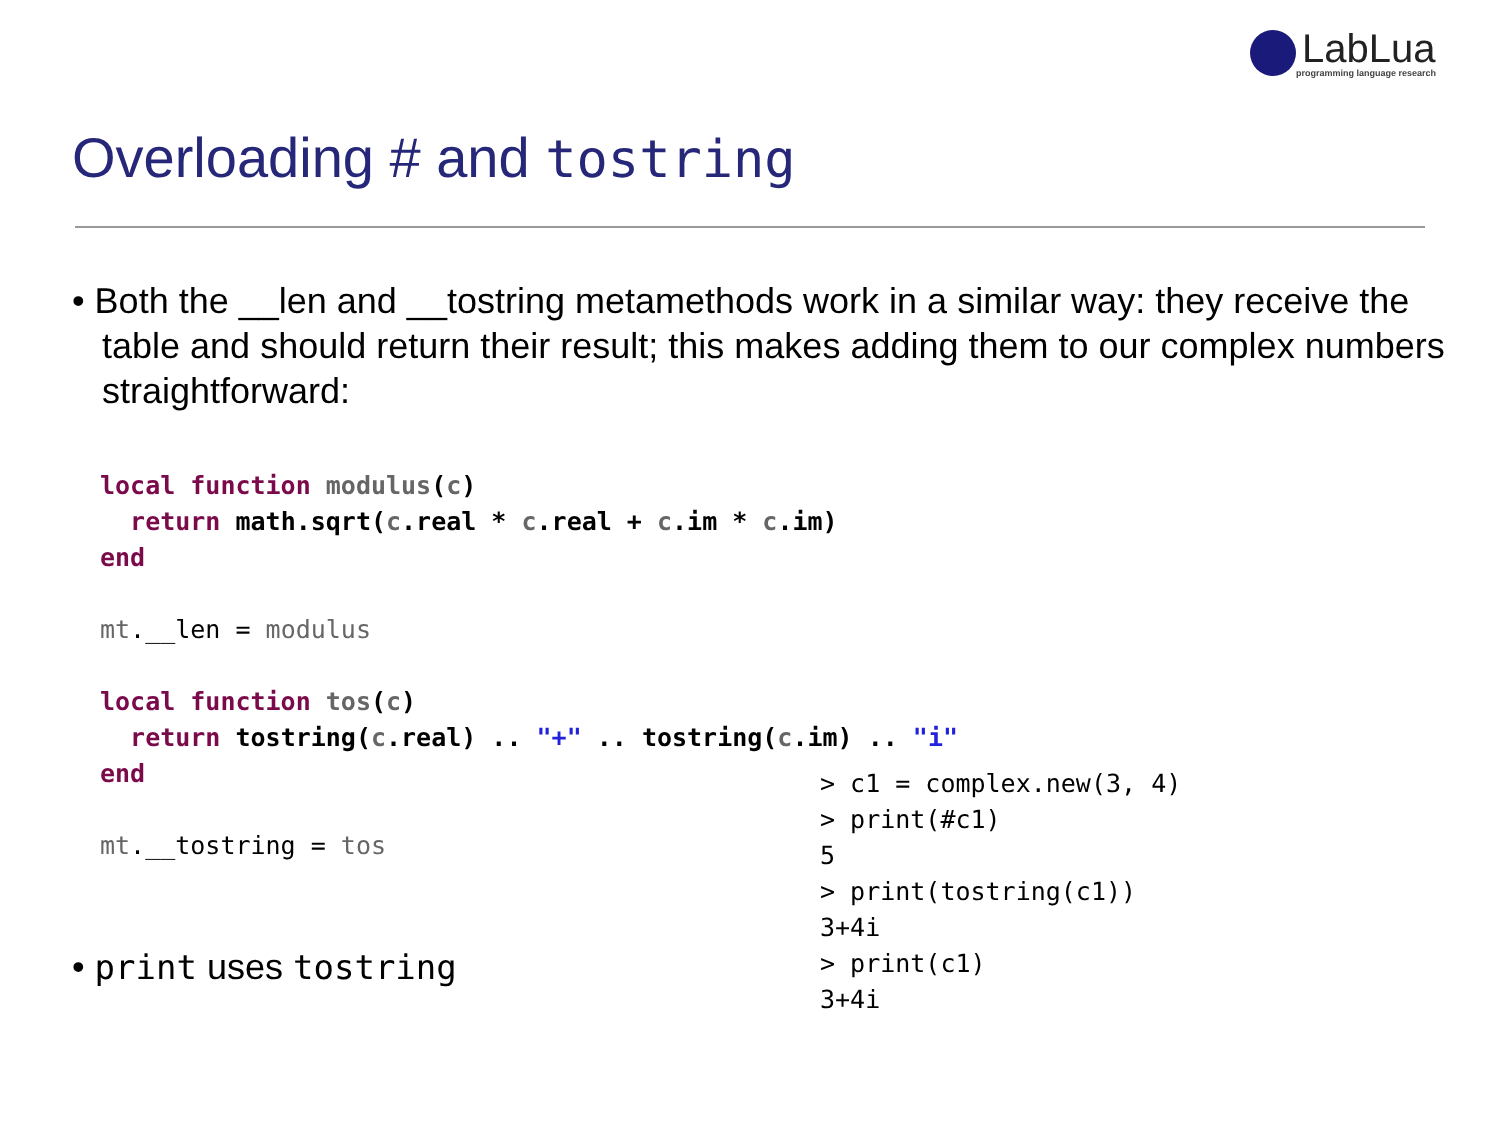LabLua
programming language research
Overloading # and tostring
• Both the __len and __tostring metamethods work in a similar way: they receive the table and should return their result; this makes adding them to our complex numbers straightforward:
local function modulus(c)
  return math.sqrt(c.real * c.real + c.im * c.im)
end

mt.__len = modulus

local function tos(c)
  return tostring(c.real) .. "+" .. tostring(c.im) .. "i"
end

mt.__tostring = tos
> c1 = complex.new(3, 4)
> print(#c1)
5
> print(tostring(c1))
3+4i
> print(c1)
3+4i
• print uses tostring